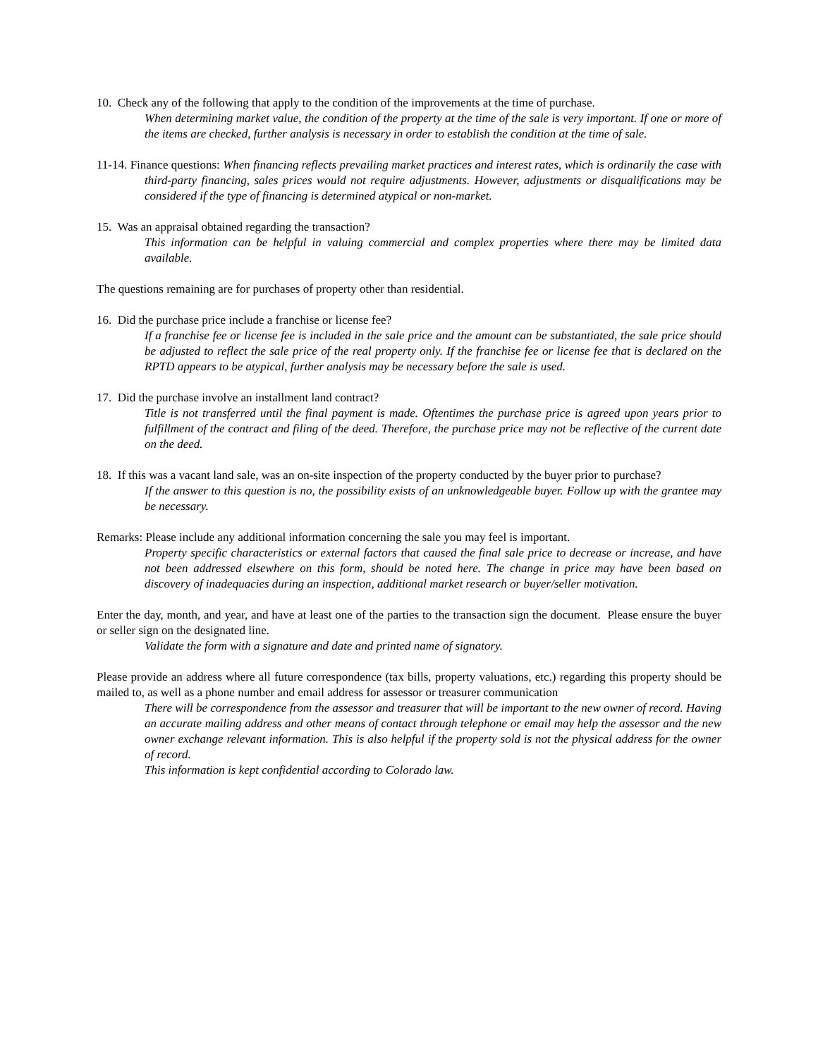10. Check any of the following that apply to the condition of the improvements at the time of purchase.
When determining market value, the condition of the property at the time of the sale is very important. If one or more of the items are checked, further analysis is necessary in order to establish the condition at the time of sale.
11-14. Finance questions: When financing reflects prevailing market practices and interest rates, which is ordinarily the case with third-party financing, sales prices would not require adjustments. However, adjustments or disqualifications may be considered if the type of financing is determined atypical or non-market.
15. Was an appraisal obtained regarding the transaction?
This information can be helpful in valuing commercial and complex properties where there may be limited data available.
The questions remaining are for purchases of property other than residential.
16. Did the purchase price include a franchise or license fee?
If a franchise fee or license fee is included in the sale price and the amount can be substantiated, the sale price should be adjusted to reflect the sale price of the real property only. If the franchise fee or license fee that is declared on the RPTD appears to be atypical, further analysis may be necessary before the sale is used.
17. Did the purchase involve an installment land contract?
Title is not transferred until the final payment is made. Oftentimes the purchase price is agreed upon years prior to fulfillment of the contract and filing of the deed. Therefore, the purchase price may not be reflective of the current date on the deed.
18. If this was a vacant land sale, was an on-site inspection of the property conducted by the buyer prior to purchase?
If the answer to this question is no, the possibility exists of an unknowledgeable buyer. Follow up with the grantee may be necessary.
Remarks: Please include any additional information concerning the sale you may feel is important.
Property specific characteristics or external factors that caused the final sale price to decrease or increase, and have not been addressed elsewhere on this form, should be noted here. The change in price may have been based on discovery of inadequacies during an inspection, additional market research or buyer/seller motivation.
Enter the day, month, and year, and have at least one of the parties to the transaction sign the document. Please ensure the buyer or seller sign on the designated line.
Validate the form with a signature and date and printed name of signatory.
Please provide an address where all future correspondence (tax bills, property valuations, etc.) regarding this property should be mailed to, as well as a phone number and email address for assessor or treasurer communication
There will be correspondence from the assessor and treasurer that will be important to the new owner of record. Having an accurate mailing address and other means of contact through telephone or email may help the assessor and the new owner exchange relevant information. This is also helpful if the property sold is not the physical address for the owner of record.
This information is kept confidential according to Colorado law.